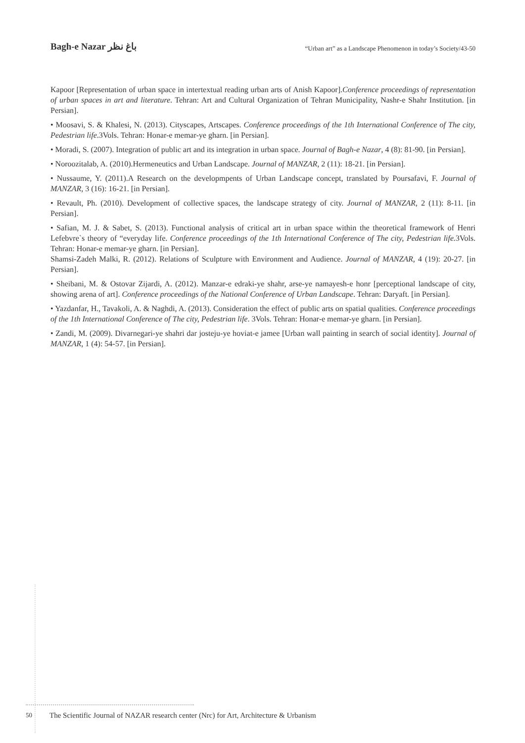Bagh-e Nazar باغ نظر
“Urban art” as a Landscape Phenomenon in today’s Society/43-50
Kapoor [Representation of urban space in intertextual reading urban arts of Anish Kapoor].Conference proceedings of representation of urban spaces in art and literature. Tehran: Art and Cultural Organization of Tehran Municipality, Nashr-e Shahr Institution. [in Persian].
• Moosavi, S. & Khalesi, N. (2013). Cityscapes, Artscapes. Conference proceedings of the 1th International Conference of The city, Pedestrian life.3Vols. Tehran: Honar-e memar-ye gharn. [in Persian].
• Moradi, S. (2007). Integration of public art and its integration in urban space. Journal of Bagh-e Nazar, 4 (8): 81-90. [in Persian].
• Noroozitalab, A. (2010).Hermeneutics and Urban Landscape. Journal of MANZAR, 2 (11): 18-21. [in Persian].
• Nussaume, Y. (2011).A Research on the developmpents of Urban Landscape concept, translated by Poursafavi, F. Journal of MANZAR, 3 (16): 16-21. [in Persian].
• Revault, Ph. (2010). Development of collective spaces, the landscape strategy of city. Journal of MANZAR, 2 (11): 8-11. [in Persian].
• Safian, M. J. & Sabet, S. (2013). Functional analysis of critical art in urban space within the theoretical framework of Henri Lefebvre`s theory of “everyday life. Conference proceedings of the 1th International Conference of The city, Pedestrian life. 3Vols. Tehran: Honar-e memar-ye gharn. [in Persian].
Shamsi-Zadeh Malki, R. (2012). Relations of Sculpture with Environment and Audience. Journal of MANZAR, 4 (19): 20-27. [in Persian].
• Sheibani, M. & Ostovar Zijardi, A. (2012). Manzar-e edraki-ye shahr, arse-ye namayesh-e honr [perceptional landscape of city, showing arena of art]. Conference proceedings of the National Conference of Urban Landscape. Tehran: Daryaft. [in Persian].
• Yazdanfar, H., Tavakoli, A. & Naghdi, A. (2013). Consideration the effect of public arts on spatial qualities. Conference proceedings of the 1th International Conference of The city, Pedestrian life. 3Vols. Tehran: Honar-e memar-ye gharn. [in Persian].
• Zandi, M. (2009). Divarnegari-ye shahri dar josteju-ye hoviat-e jamee [Urban wall painting in search of social identity]. Journal of MANZAR, 1 (4): 54-57. [in Persian].
50 The Scientific Journal of NAZAR research center (Nrc) for Art, Architecture & Urbanism